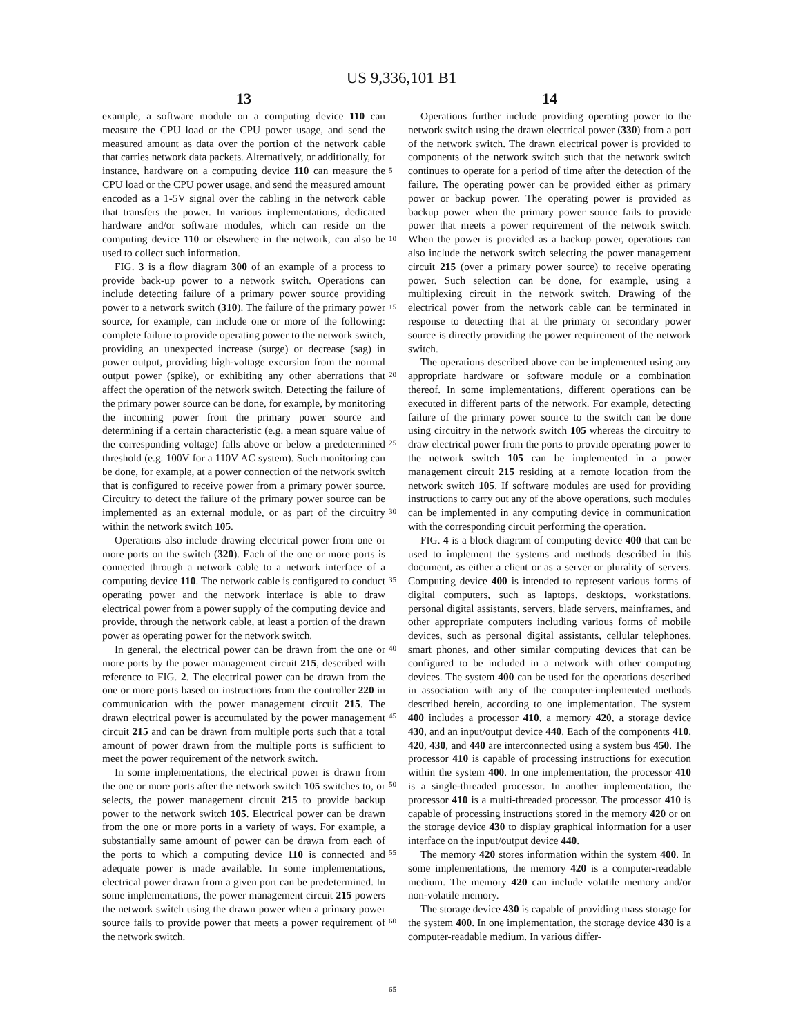US 9,336,101 B1
13 14
example, a software module on a computing device 110 can measure the CPU load or the CPU power usage, and send the measured amount as data over the portion of the network cable that carries network data packets. Alternatively, or additionally, for instance, hardware on a computing device 110 can measure the CPU load or the CPU power usage, and send the measured amount encoded as a 1-5V signal over the cabling in the network cable that transfers the power. In various implementations, dedicated hardware and/or software modules, which can reside on the computing device 110 or elsewhere in the network, can also be used to collect such information.
FIG. 3 is a flow diagram 300 of an example of a process to provide back-up power to a network switch. Operations can include detecting failure of a primary power source providing power to a network switch (310). The failure of the primary power source, for example, can include one or more of the following: complete failure to provide operating power to the network switch, providing an unexpected increase (surge) or decrease (sag) in power output, providing high-voltage excursion from the normal output power (spike), or exhibiting any other aberrations that affect the operation of the network switch. Detecting the failure of the primary power source can be done, for example, by monitoring the incoming power from the primary power source and determining if a certain characteristic (e.g. a mean square value of the corresponding voltage) falls above or below a predetermined threshold (e.g. 100V for a 110V AC system). Such monitoring can be done, for example, at a power connection of the network switch that is configured to receive power from a primary power source. Circuitry to detect the failure of the primary power source can be implemented as an external module, or as part of the circuitry within the network switch 105.
Operations also include drawing electrical power from one or more ports on the switch (320). Each of the one or more ports is connected through a network cable to a network interface of a computing device 110. The network cable is configured to conduct operating power and the network interface is able to draw electrical power from a power supply of the computing device and provide, through the network cable, at least a portion of the drawn power as operating power for the network switch.
In general, the electrical power can be drawn from the one or more ports by the power management circuit 215, described with reference to FIG. 2. The electrical power can be drawn from the one or more ports based on instructions from the controller 220 in communication with the power management circuit 215. The drawn electrical power is accumulated by the power management circuit 215 and can be drawn from multiple ports such that a total amount of power drawn from the multiple ports is sufficient to meet the power requirement of the network switch.
In some implementations, the electrical power is drawn from the one or more ports after the network switch 105 switches to, or selects, the power management circuit 215 to provide backup power to the network switch 105. Electrical power can be drawn from the one or more ports in a variety of ways. For example, a substantially same amount of power can be drawn from each of the ports to which a computing device 110 is connected and adequate power is made available. In some implementations, electrical power drawn from a given port can be predetermined. In some implementations, the power management circuit 215 powers the network switch using the drawn power when a primary power source fails to provide power that meets a power requirement of the network switch.
5
10
15
20
25
30
35
40
45
50
55
60
65
Operations further include providing operating power to the network switch using the drawn electrical power (330) from a port of the network switch. The drawn electrical power is provided to components of the network switch such that the network switch continues to operate for a period of time after the detection of the failure. The operating power can be provided either as primary power or backup power. The operating power is provided as backup power when the primary power source fails to provide power that meets a power requirement of the network switch. When the power is provided as a backup power, operations can also include the network switch selecting the power management circuit 215 (over a primary power source) to receive operating power. Such selection can be done, for example, using a multiplexing circuit in the network switch. Drawing of the electrical power from the network cable can be terminated in response to detecting that at the primary or secondary power source is directly providing the power requirement of the network switch.
The operations described above can be implemented using any appropriate hardware or software module or a combination thereof. In some implementations, different operations can be executed in different parts of the network. For example, detecting failure of the primary power source to the switch can be done using circuitry in the network switch 105 whereas the circuitry to draw electrical power from the ports to provide operating power to the network switch 105 can be implemented in a power management circuit 215 residing at a remote location from the network switch 105. If software modules are used for providing instructions to carry out any of the above operations, such modules can be implemented in any computing device in communication with the corresponding circuit performing the operation.
FIG. 4 is a block diagram of computing device 400 that can be used to implement the systems and methods described in this document, as either a client or as a server or plurality of servers. Computing device 400 is intended to represent various forms of digital computers, such as laptops, desktops, workstations, personal digital assistants, servers, blade servers, mainframes, and other appropriate computers including various forms of mobile devices, such as personal digital assistants, cellular telephones, smart phones, and other similar computing devices that can be configured to be included in a network with other computing devices. The system 400 can be used for the operations described in association with any of the computer-implemented methods described herein, according to one implementation. The system 400 includes a processor 410, a memory 420, a storage device 430, and an input/output device 440. Each of the components 410, 420, 430, and 440 are interconnected using a system bus 450. The processor 410 is capable of processing instructions for execution within the system 400. In one implementation, the processor 410 is a single-threaded processor. In another implementation, the processor 410 is a multi-threaded processor. The processor 410 is capable of processing instructions stored in the memory 420 or on the storage device 430 to display graphical information for a user interface on the input/output device 440.
The memory 420 stores information within the system 400. In some implementations, the memory 420 is a computer-readable medium. The memory 420 can include volatile memory and/or non-volatile memory.
The storage device 430 is capable of providing mass storage for the system 400. In one implementation, the storage device 430 is a computer-readable medium. In various differ-